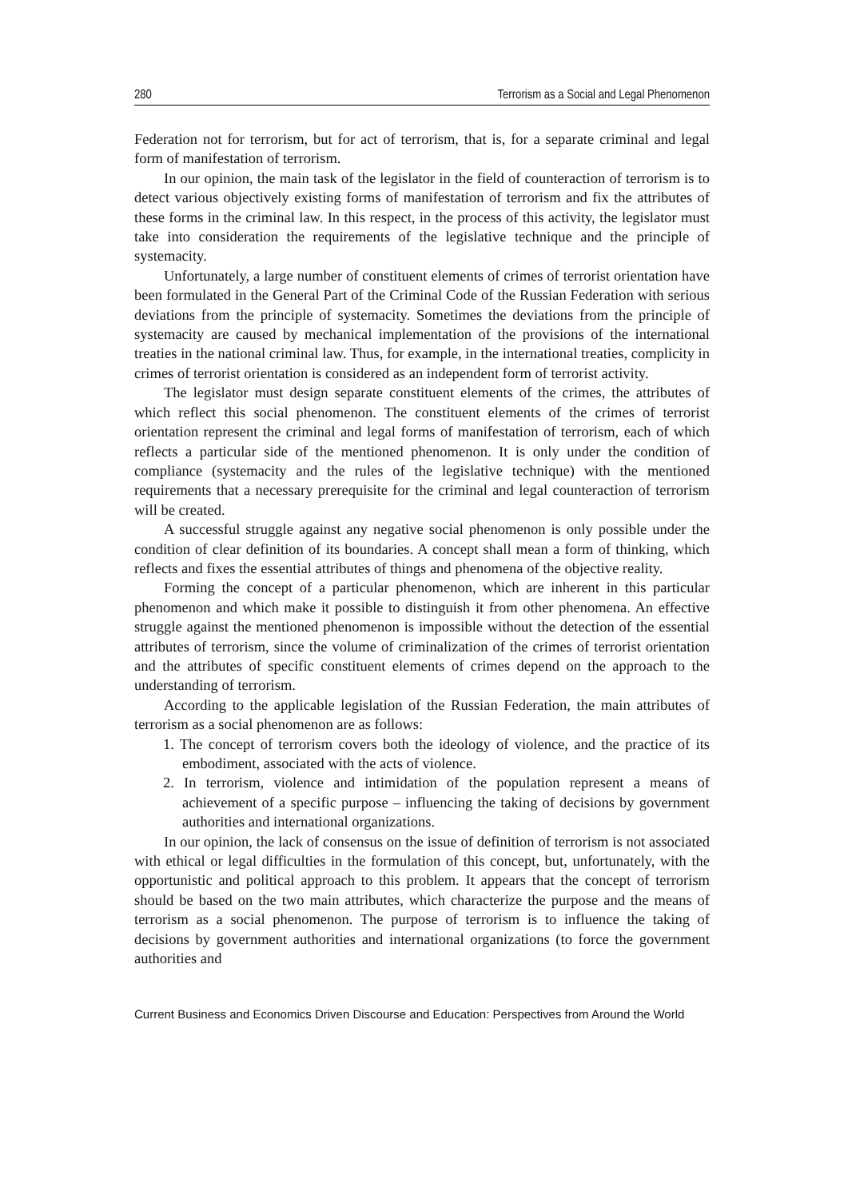280 Terrorism as a Social and Legal Phenomenon
Federation not for terrorism, but for act of terrorism, that is, for a separate criminal and legal form of manifestation of terrorism.
In our opinion, the main task of the legislator in the field of counteraction of terrorism is to detect various objectively existing forms of manifestation of terrorism and fix the attributes of these forms in the criminal law. In this respect, in the process of this activity, the legislator must take into consideration the requirements of the legislative technique and the principle of systemacity.
Unfortunately, a large number of constituent elements of crimes of terrorist orientation have been formulated in the General Part of the Criminal Code of the Russian Federation with serious deviations from the principle of systemacity. Sometimes the deviations from the principle of systemacity are caused by mechanical implementation of the provisions of the international treaties in the national criminal law. Thus, for example, in the international treaties, complicity in crimes of terrorist orientation is considered as an independent form of terrorist activity.
The legislator must design separate constituent elements of the crimes, the attributes of which reflect this social phenomenon. The constituent elements of the crimes of terrorist orientation represent the criminal and legal forms of manifestation of terrorism, each of which reflects a particular side of the mentioned phenomenon. It is only under the condition of compliance (systemacity and the rules of the legislative technique) with the mentioned requirements that a necessary prerequisite for the criminal and legal counteraction of terrorism will be created.
A successful struggle against any negative social phenomenon is only possible under the condition of clear definition of its boundaries. A concept shall mean a form of thinking, which reflects and fixes the essential attributes of things and phenomena of the objective reality.
Forming the concept of a particular phenomenon, which are inherent in this particular phenomenon and which make it possible to distinguish it from other phenomena. An effective struggle against the mentioned phenomenon is impossible without the detection of the essential attributes of terrorism, since the volume of criminalization of the crimes of terrorist orientation and the attributes of specific constituent elements of crimes depend on the approach to the understanding of terrorism.
According to the applicable legislation of the Russian Federation, the main attributes of terrorism as a social phenomenon are as follows:
1. The concept of terrorism covers both the ideology of violence, and the practice of its embodiment, associated with the acts of violence.
2. In terrorism, violence and intimidation of the population represent a means of achievement of a specific purpose – influencing the taking of decisions by government authorities and international organizations.
In our opinion, the lack of consensus on the issue of definition of terrorism is not associated with ethical or legal difficulties in the formulation of this concept, but, unfortunately, with the opportunistic and political approach to this problem. It appears that the concept of terrorism should be based on the two main attributes, which characterize the purpose and the means of terrorism as a social phenomenon. The purpose of terrorism is to influence the taking of decisions by government authorities and international organizations (to force the government authorities and
Current Business and Economics Driven Discourse and Education: Perspectives from Around the World